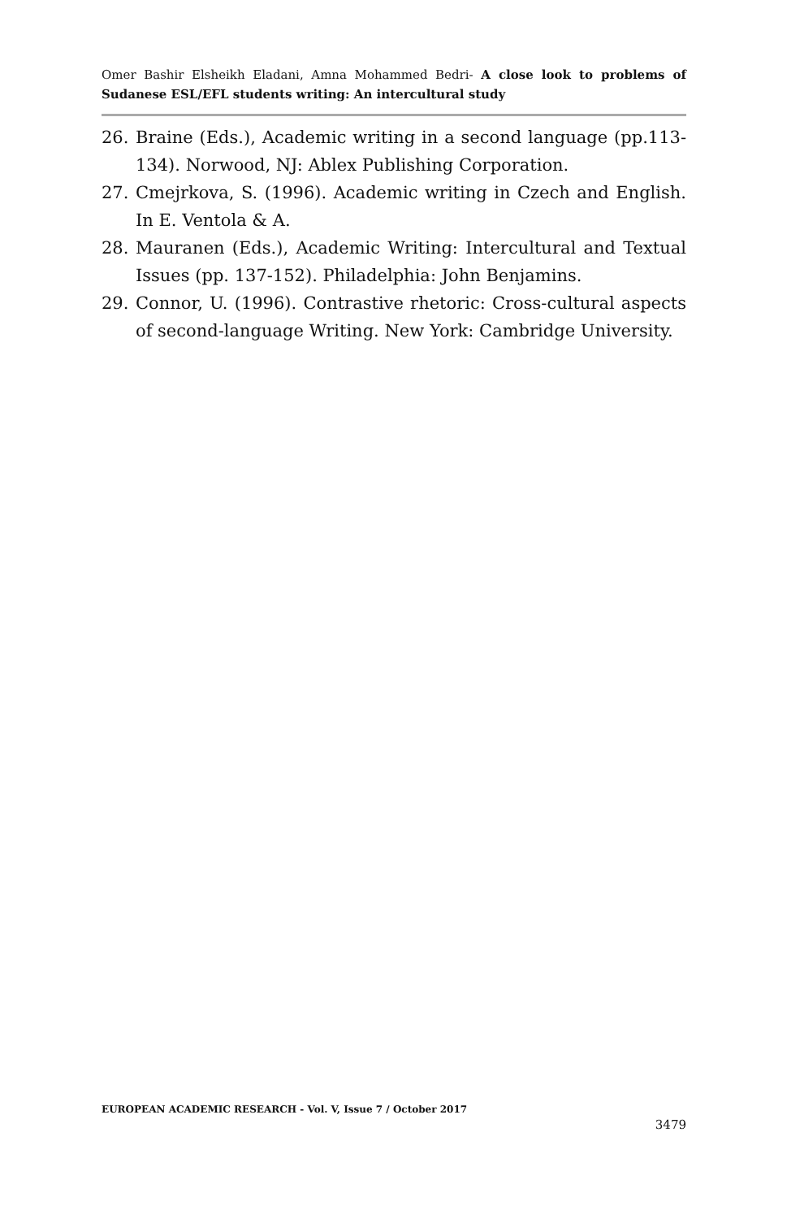Omer Bashir Elsheikh Eladani, Amna Mohammed Bedri- A close look to problems of Sudanese ESL/EFL students writing: An intercultural study
26. Braine (Eds.), Academic writing in a second language (pp.113-134). Norwood, NJ: Ablex Publishing Corporation.
27. Cmejrkova, S. (1996). Academic writing in Czech and English. In E. Ventola & A.
28. Mauranen (Eds.), Academic Writing: Intercultural and Textual Issues (pp. 137-152). Philadelphia: John Benjamins.
29. Connor, U. (1996). Contrastive rhetoric: Cross-cultural aspects of second-language Writing. New York: Cambridge University.
EUROPEAN ACADEMIC RESEARCH - Vol. V, Issue 7 / October 2017
3479